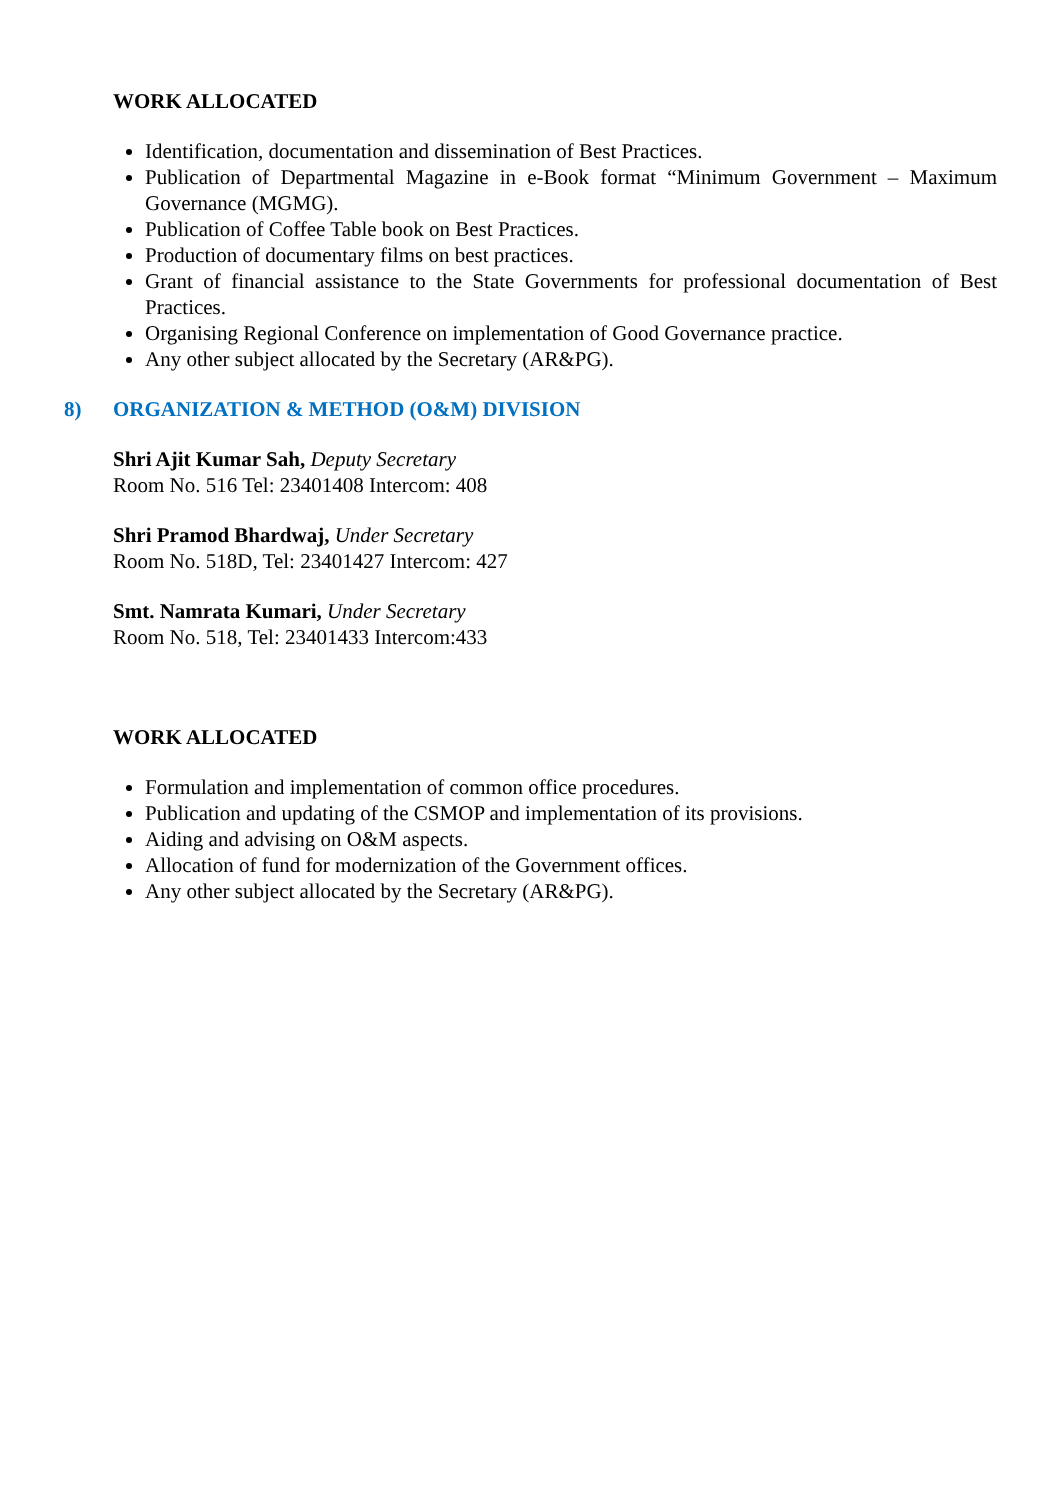WORK ALLOCATED
Identification, documentation and dissemination of Best Practices.
Publication of Departmental Magazine in e-Book format “Minimum Government – Maximum Governance (MGMG).
Publication of Coffee Table book on Best Practices.
Production of documentary films on best practices.
Grant of financial assistance to the State Governments for professional documentation of Best Practices.
Organising Regional Conference on implementation of Good Governance practice.
Any other subject allocated by the Secretary (AR&PG).
8) ORGANIZATION & METHOD (O&M) DIVISION
Shri Ajit Kumar Sah, Deputy Secretary
Room No. 516 Tel: 23401408 Intercom: 408
Shri Pramod Bhardwaj, Under Secretary
Room No. 518D, Tel: 23401427 Intercom: 427
Smt. Namrata Kumari, Under Secretary
Room No. 518, Tel: 23401433 Intercom:433
WORK ALLOCATED
Formulation and implementation of common office procedures.
Publication and updating of the CSMOP and implementation of its provisions.
Aiding and advising on O&M aspects.
Allocation of fund for modernization of the Government offices.
Any other subject allocated by the Secretary (AR&PG).